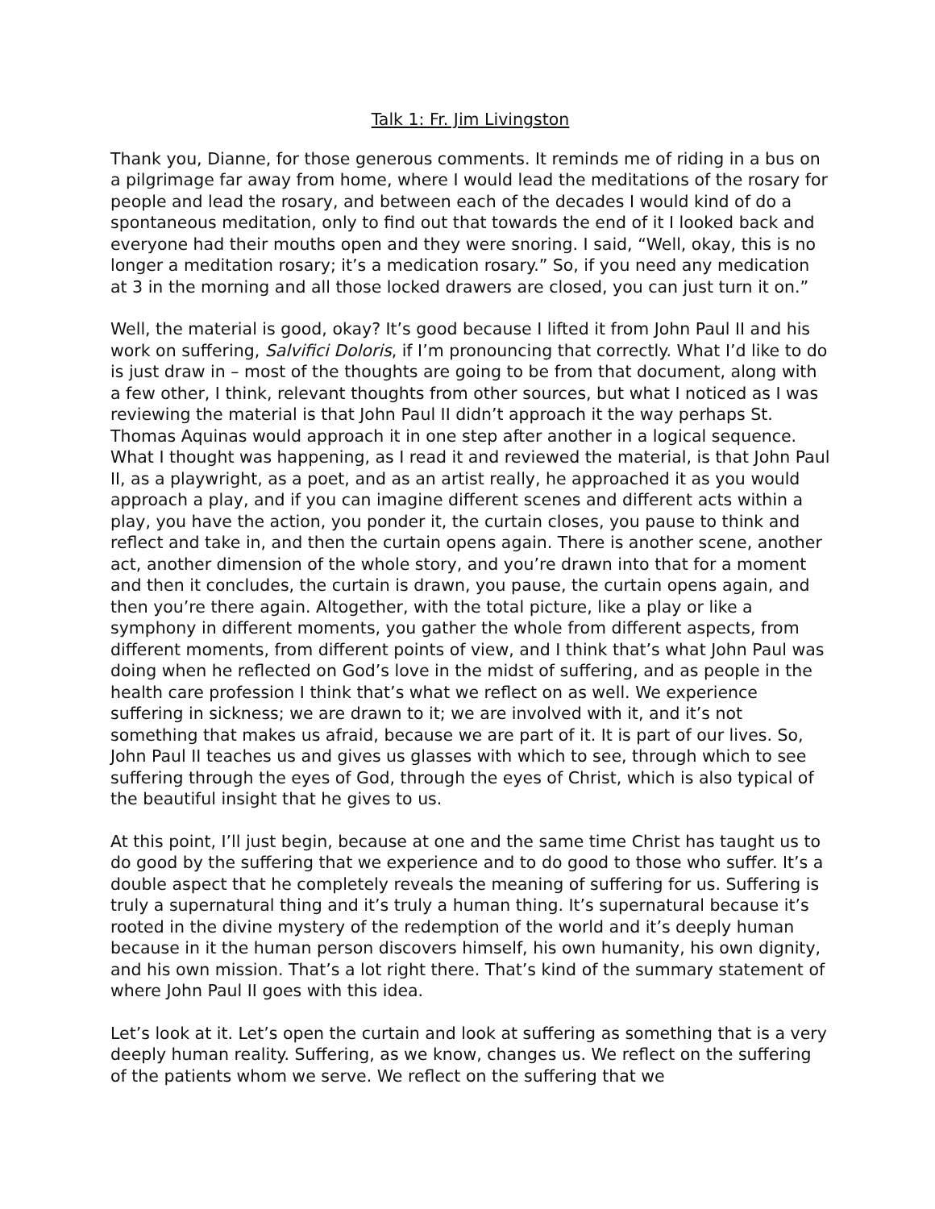Talk 1: Fr. Jim Livingston
Thank you, Dianne, for those generous comments. It reminds me of riding in a bus on a pilgrimage far away from home, where I would lead the meditations of the rosary for people and lead the rosary, and between each of the decades I would kind of do a spontaneous meditation, only to find out that towards the end of it I looked back and everyone had their mouths open and they were snoring. I said, “Well, okay, this is no longer a meditation rosary; it’s a medication rosary.” So, if you need any medication at 3 in the morning and all those locked drawers are closed, you can just turn it on.”
Well, the material is good, okay? It’s good because I lifted it from John Paul II and his work on suffering, Salvifici Doloris, if I’m pronouncing that correctly. What I’d like to do is just draw in – most of the thoughts are going to be from that document, along with a few other, I think, relevant thoughts from other sources, but what I noticed as I was reviewing the material is that John Paul II didn’t approach it the way perhaps St. Thomas Aquinas would approach it in one step after another in a logical sequence. What I thought was happening, as I read it and reviewed the material, is that John Paul II, as a playwright, as a poet, and as an artist really, he approached it as you would approach a play, and if you can imagine different scenes and different acts within a play, you have the action, you ponder it, the curtain closes, you pause to think and reflect and take in, and then the curtain opens again. There is another scene, another act, another dimension of the whole story, and you’re drawn into that for a moment and then it concludes, the curtain is drawn, you pause, the curtain opens again, and then you’re there again. Altogether, with the total picture, like a play or like a symphony in different moments, you gather the whole from different aspects, from different moments, from different points of view, and I think that’s what John Paul was doing when he reflected on God’s love in the midst of suffering, and as people in the health care profession I think that’s what we reflect on as well. We experience suffering in sickness; we are drawn to it; we are involved with it, and it’s not something that makes us afraid, because we are part of it. It is part of our lives. So, John Paul II teaches us and gives us glasses with which to see, through which to see suffering through the eyes of God, through the eyes of Christ, which is also typical of the beautiful insight that he gives to us.
At this point, I’ll just begin, because at one and the same time Christ has taught us to do good by the suffering that we experience and to do good to those who suffer. It’s a double aspect that he completely reveals the meaning of suffering for us. Suffering is truly a supernatural thing and it’s truly a human thing. It’s supernatural because it’s rooted in the divine mystery of the redemption of the world and it’s deeply human because in it the human person discovers himself, his own humanity, his own dignity, and his own mission. That’s a lot right there. That’s kind of the summary statement of where John Paul II goes with this idea.
Let’s look at it. Let’s open the curtain and look at suffering as something that is a very deeply human reality. Suffering, as we know, changes us. We reflect on the suffering of the patients whom we serve. We reflect on the suffering that we